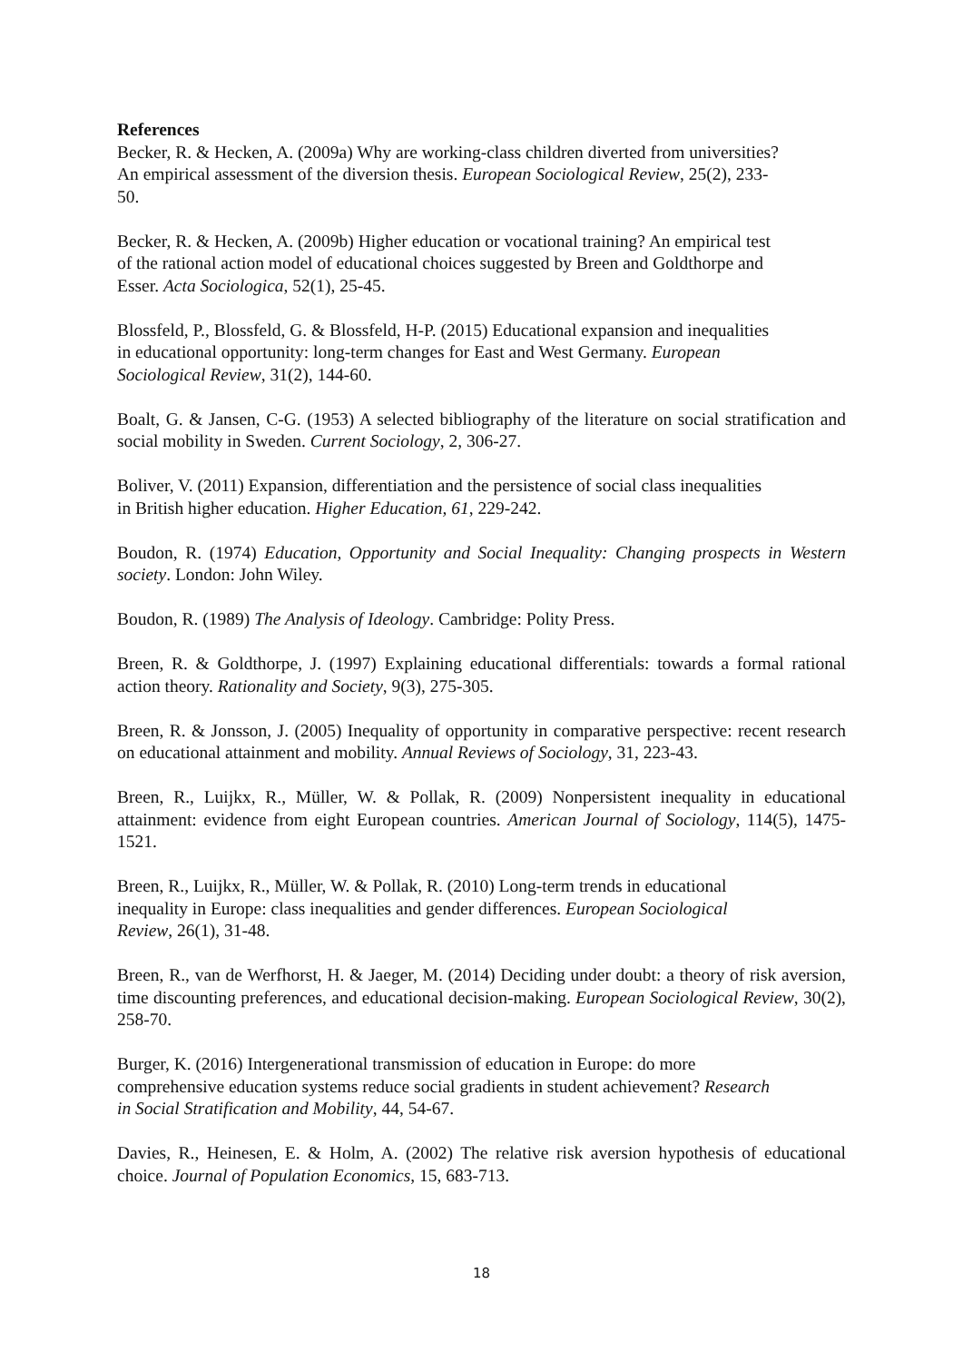References
Becker, R. & Hecken, A. (2009a) Why are working-class children diverted from universities?
An empirical assessment of the diversion thesis. European Sociological Review, 25(2), 233-
50.
Becker, R. & Hecken, A. (2009b) Higher education or vocational training? An empirical test
of the rational action model of educational choices suggested by Breen and Goldthorpe and
Esser. Acta Sociologica, 52(1), 25-45.
Blossfeld, P., Blossfeld, G. & Blossfeld, H-P. (2015) Educational expansion and inequalities
in educational opportunity: long-term changes for East and West Germany. European
Sociological Review, 31(2), 144-60.
Boalt, G. & Jansen, C-G. (1953) A selected bibliography of the literature on social stratification and social mobility in Sweden. Current Sociology, 2, 306-27.
Boliver, V. (2011) Expansion, differentiation and the persistence of social class inequalities
in British higher education. Higher Education, 61, 229-242.
Boudon, R. (1974) Education, Opportunity and Social Inequality: Changing prospects in Western society. London: John Wiley.
Boudon, R. (1989) The Analysis of Ideology. Cambridge: Polity Press.
Breen, R. & Goldthorpe, J. (1997) Explaining educational differentials: towards a formal rational action theory. Rationality and Society, 9(3), 275-305.
Breen, R. & Jonsson, J. (2005) Inequality of opportunity in comparative perspective: recent research on educational attainment and mobility. Annual Reviews of Sociology, 31, 223-43.
Breen, R., Luijkx, R., Müller, W. & Pollak, R. (2009) Nonpersistent inequality in educational attainment: evidence from eight European countries. American Journal of Sociology, 114(5), 1475-1521.
Breen, R., Luijkx, R., Müller, W. & Pollak, R. (2010) Long-term trends in educational
inequality in Europe: class inequalities and gender differences. European Sociological
Review, 26(1), 31-48.
Breen, R., van de Werfhorst, H. & Jaeger, M. (2014) Deciding under doubt: a theory of risk aversion, time discounting preferences, and educational decision-making. European Sociological Review, 30(2), 258-70.
Burger, K. (2016) Intergenerational transmission of education in Europe: do more
comprehensive education systems reduce social gradients in student achievement? Research
in Social Stratification and Mobility, 44, 54-67.
Davies, R., Heinesen, E. & Holm, A. (2002) The relative risk aversion hypothesis of educational choice. Journal of Population Economics, 15, 683-713.
18